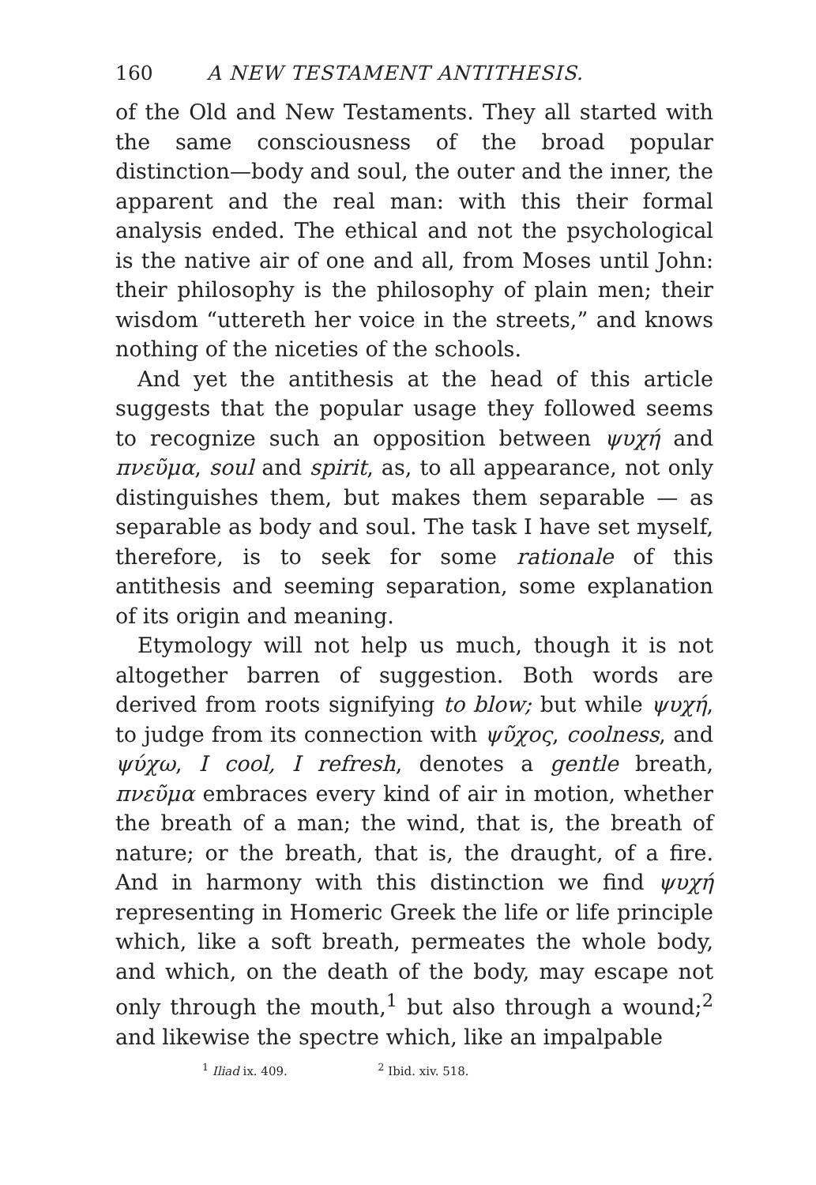160 A NEW TESTAMENT ANTITHESIS.
of the Old and New Testaments. They all started with the same consciousness of the broad popular distinction—body and soul, the outer and the inner, the apparent and the real man: with this their formal analysis ended. The ethical and not the psychological is the native air of one and all, from Moses until John: their philosophy is the philosophy of plain men; their wisdom “uttereth her voice in the streets,” and knows nothing of the niceties of the schools.
And yet the antithesis at the head of this article suggests that the popular usage they followed seems to recognize such an opposition between ψυχή and πνεῦμα, soul and spirit, as, to all appearance, not only distinguishes them, but makes them separable — as separable as body and soul. The task I have set myself, therefore, is to seek for some rationale of this antithesis and seeming separation, some explanation of its origin and meaning.
Etymology will not help us much, though it is not altogether barren of suggestion. Both words are derived from roots signifying to blow; but while ψυχή, to judge from its connection with ψῦχος, coolness, and ψύχω, I cool, I refresh, denotes a gentle breath, πνεῦμα embraces every kind of air in motion, whether the breath of a man; the wind, that is, the breath of nature; or the breath, that is, the draught, of a fire. And in harmony with this distinction we find ψυχή representing in Homeric Greek the life or life principle which, like a soft breath, permeates the whole body, and which, on the death of the body, may escape not only through the mouth,<sup>1</sup> but also through a wound;<sup>2</sup> and likewise the spectre which, like an impalpable
<sup>1</sup> Iliad ix. 409. <sup>2</sup> Ibid. xiv. 518.